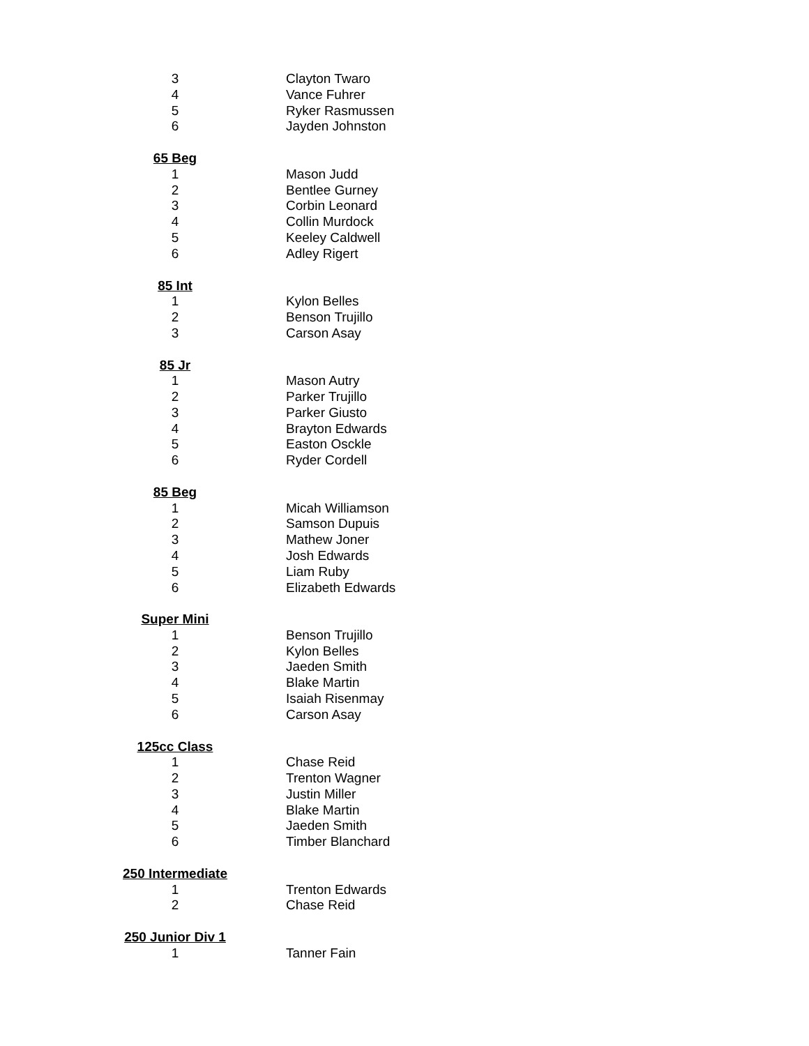| 3 | Clayton Twaro |
| 4 | Vance Fuhrer |
| 5 | Ryker Rasmussen |
| 6 | Jayden Johnston |
| 65 Beg | |
| 1 | Mason Judd |
| 2 | Bentlee Gurney |
| 3 | Corbin Leonard |
| 4 | Collin Murdock |
| 5 | Keeley Caldwell |
| 6 | Adley Rigert |
| 85 Int | |
| 1 | Kylon Belles |
| 2 | Benson Trujillo |
| 3 | Carson Asay |
| 85 Jr | |
| 1 | Mason Autry |
| 2 | Parker Trujillo |
| 3 | Parker Giusto |
| 4 | Brayton Edwards |
| 5 | Easton Osckle |
| 6 | Ryder Cordell |
| 85 Beg | |
| 1 | Micah Williamson |
| 2 | Samson Dupuis |
| 3 | Mathew Joner |
| 4 | Josh Edwards |
| 5 | Liam Ruby |
| 6 | Elizabeth Edwards |
| Super Mini | |
| 1 | Benson Trujillo |
| 2 | Kylon Belles |
| 3 | Jaeden Smith |
| 4 | Blake Martin |
| 5 | Isaiah Risenmay |
| 6 | Carson Asay |
| 125cc Class | |
| 1 | Chase Reid |
| 2 | Trenton Wagner |
| 3 | Justin Miller |
| 4 | Blake Martin |
| 5 | Jaeden Smith |
| 6 | Timber Blanchard |
| 250 Intermediate | |
| 1 | Trenton Edwards |
| 2 | Chase Reid |
| 250 Junior Div 1 | |
| 1 | Tanner Fain |